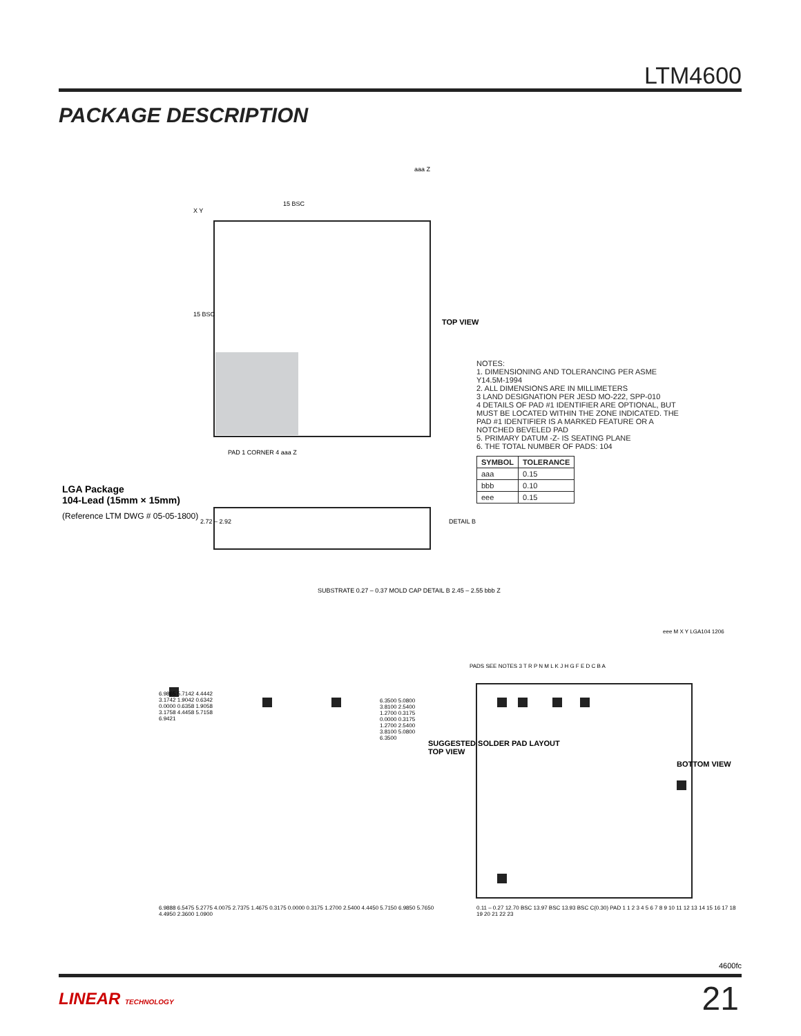LTM4600
PACKAGE DESCRIPTION
LGA Package
104-Lead (15mm × 15mm)
(Reference LTM DWG # 05-05-1800)
TOP VIEW
15 BSC
15 BSC
PAD 1 CORNER 4 aaa Z
2.72 – 2.92 DETAIL B
SUBSTRATE 0.27 – 0.37 MOLD CAP DETAIL B 2.45 – 2.55 bbb Z
SUGGESTED SOLDER PAD LAYOUT
TOP VIEW
6.9865 5.7142 4.4442 3.1742 1.9042 0.6342 0.0000 0.6358 1.9058 3.1758 4.4458 5.7158 6.9421
6.3500 5.0800 3.8100 2.5400 1.2700 0.3175 0.0000 0.3175 1.2700 2.5400 3.8100 5.0800 6.3500
6.9888 6.5475 5.2775 4.0075 2.7375 1.4675 0.3175 0.0000 0.3175 1.2700 2.5400 4.4450 5.7150 6.9850 5.7650 4.4950 2.3600 1.0900
PADS SEE NOTES 3 T R P N M L K J H G F E D C B A
0.11 – 0.27 12.70 BSC 13.97 BSC 13.93 BSC C(0.30) PAD 1 1 2 3 4 5 6 7 8 9 10 11 12 13 14 15 16 17 18 19 20 21 22 23
BOTTOM VIEW
eee M X Y LGA104 1206
aaa Z
X Y
NOTES:
1. DIMENSIONING AND TOLERANCING PER ASME Y14.5M-1994
2. ALL DIMENSIONS ARE IN MILLIMETERS
3 LAND DESIGNATION PER JESD MO-222, SPP-010
4 DETAILS OF PAD #1 IDENTIFIER ARE OPTIONAL, BUT MUST BE LOCATED WITHIN THE ZONE INDICATED. THE PAD #1 IDENTIFIER IS A MARKED FEATURE OR A NOTCHED BEVELED PAD
5. PRIMARY DATUM -Z- IS SEATING PLANE
6. THE TOTAL NUMBER OF PADS: 104
| SYMBOL | TOLERANCE |
| --- | --- |
| aaa | 0.15 |
| bbb | 0.10 |
| eee | 0.15 |
4600fc
LINEAR TECHNOLOGY 21